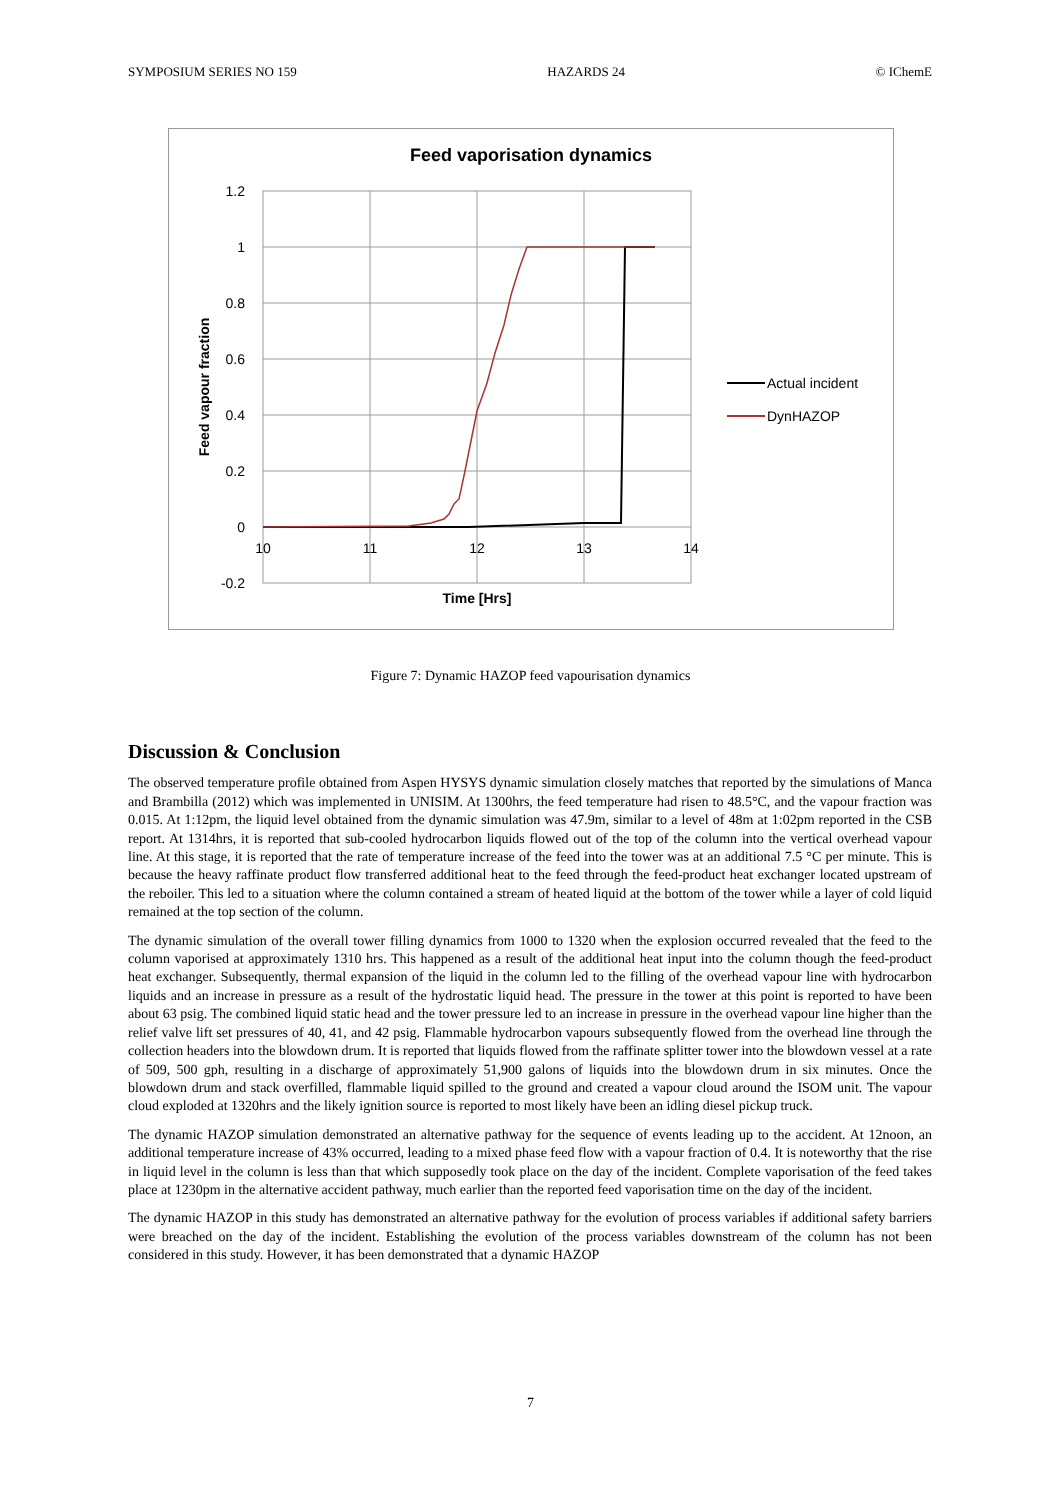SYMPOSIUM SERIES NO 159 HAZARDS 24 © IChemE
Feed vaporisation dynamics
1.2
1
0.8
0.6
0.4
0.2
0
-0.2
10
11
12
13
14
Time [Hrs]
Feed vapour fraction
Actual incident
DynHAZOP
Figure 7: Dynamic HAZOP feed vapourisation dynamics
Discussion & Conclusion
The observed temperature profile obtained from Aspen HYSYS dynamic simulation closely matches that reported by the simulations of Manca and Brambilla (2012) which was implemented in UNISIM. At 1300hrs, the feed temperature had risen to 48.5°C, and the vapour fraction was 0.015. At 1:12pm, the liquid level obtained from the dynamic simulation was 47.9m, similar to a level of 48m at 1:02pm reported in the CSB report. At 1314hrs, it is reported that sub-cooled hydrocarbon liquids flowed out of the top of the column into the vertical overhead vapour line. At this stage, it is reported that the rate of temperature increase of the feed into the tower was at an additional 7.5 °C per minute. This is because the heavy raffinate product flow transferred additional heat to the feed through the feed-product heat exchanger located upstream of the reboiler. This led to a situation where the column contained a stream of heated liquid at the bottom of the tower while a layer of cold liquid remained at the top section of the column.
The dynamic simulation of the overall tower filling dynamics from 1000 to 1320 when the explosion occurred revealed that the feed to the column vaporised at approximately 1310 hrs. This happened as a result of the additional heat input into the column though the feed-product heat exchanger. Subsequently, thermal expansion of the liquid in the column led to the filling of the overhead vapour line with hydrocarbon liquids and an increase in pressure as a result of the hydrostatic liquid head. The pressure in the tower at this point is reported to have been about 63 psig. The combined liquid static head and the tower pressure led to an increase in pressure in the overhead vapour line higher than the relief valve lift set pressures of 40, 41, and 42 psig. Flammable hydrocarbon vapours subsequently flowed from the overhead line through the collection headers into the blowdown drum. It is reported that liquids flowed from the raffinate splitter tower into the blowdown vessel at a rate of 509, 500 gph, resulting in a discharge of approximately 51,900 galons of liquids into the blowdown drum in six minutes. Once the blowdown drum and stack overfilled, flammable liquid spilled to the ground and created a vapour cloud around the ISOM unit. The vapour cloud exploded at 1320hrs and the likely ignition source is reported to most likely have been an idling diesel pickup truck.
The dynamic HAZOP simulation demonstrated an alternative pathway for the sequence of events leading up to the accident. At 12noon, an additional temperature increase of 43% occurred, leading to a mixed phase feed flow with a vapour fraction of 0.4. It is noteworthy that the rise in liquid level in the column is less than that which supposedly took place on the day of the incident. Complete vaporisation of the feed takes place at 1230pm in the alternative accident pathway, much earlier than the reported feed vaporisation time on the day of the incident.
The dynamic HAZOP in this study has demonstrated an alternative pathway for the evolution of process variables if additional safety barriers were breached on the day of the incident. Establishing the evolution of the process variables downstream of the column has not been considered in this study. However, it has been demonstrated that a dynamic HAZOP
7